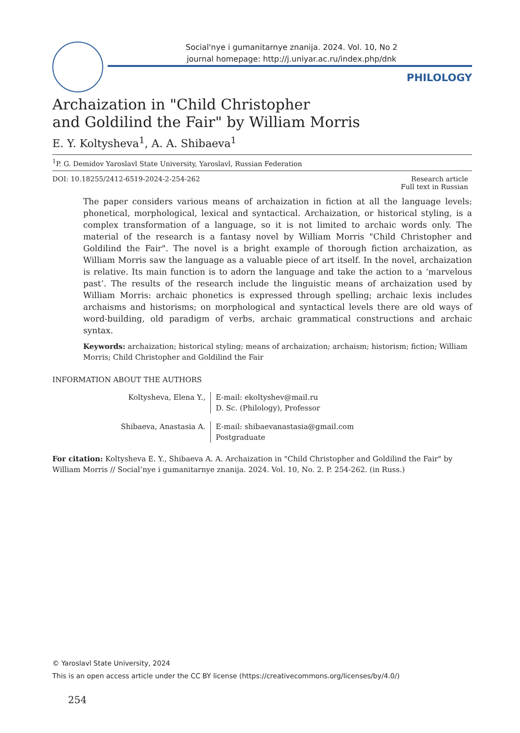Social'nye i gumanitarnye znanija. 2024. Vol. 10, No 2
journal homepage: http://j.uniyar.ac.ru/index.php/dnk
PHILOLOGY
Archaization in "Child Christopher
and Goldilind the Fair" by William Morris
E. Y. Koltysheva<sup>1</sup>, A. A. Shibaeva<sup>1</sup>
<sup>1</sup> P. G. Demidov Yaroslavl State University, Yaroslavl, Russian Federation
DOI: 10.18255/2412-6519-2024-2-254-262
Research article
Full text in Russian
The paper considers various means of archaization in fiction at all the language levels: phonetical, morphological, lexical and syntactical. Archaization, or historical styling, is a complex transformation of a language, so it is not limited to archaic words only. The material of the research is a fantasy novel by William Morris "Child Christopher and Goldilind the Fair". The novel is a bright example of thorough fiction archaization, as William Morris saw the language as a valuable piece of art itself. In the novel, archaization is relative. Its main function is to adorn the language and take the action to a ‘marvelous past’. The results of the research include the linguistic means of archaization used by William Morris: archaic phonetics is expressed through spelling; archaic lexis includes archaisms and historisms; on morphological and syntactical levels there are old ways of word-building, old paradigm of verbs, archaic grammatical constructions and archaic syntax.
Keywords: archaization; historical styling; means of archaization; archaism; historism; fiction; William Morris; Child Christopher and Goldilind the Fair
INFORMATION ABOUT THE AUTHORS
Koltysheva, Elena Y., E-mail: ekoltyshev@mail.ru
D. Sc. (Philology), Professor
Shibaeva, Anastasia A. E-mail: shibaevanastasia@gmail.com
Postgraduate
For citation: Koltysheva E. Y., Shibaeva A. A. Archaization in "Child Christopher and Goldilind the Fair" by William Morris // Social’nye i gumanitarnye znanija. 2024. Vol. 10, No. 2. P. 254-262. (in Russ.)
© Yaroslavl State University, 2024
This is an open access article under the CC BY license (https://creativecommons.org/licenses/by/4.0/)
254